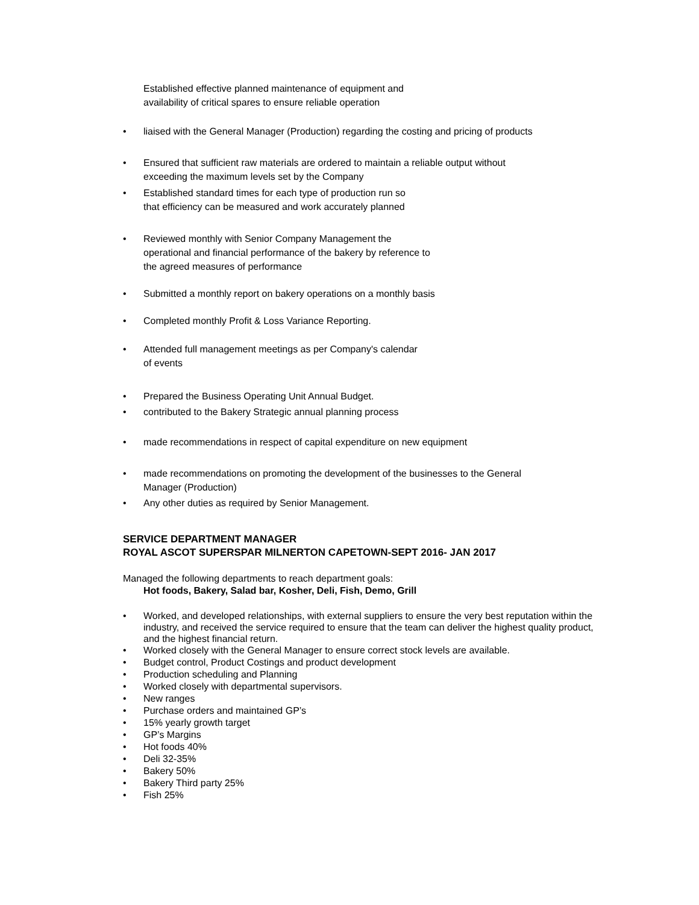Established effective planned maintenance of equipment and
availability of critical spares to ensure reliable operation
• liaised with the General Manager (Production) regarding the costing and pricing of products
• Ensured that sufficient raw materials are ordered to maintain a reliable output without
exceeding the maximum levels set by the Company
• Established standard times for each type of production run so
that efficiency can be measured and work accurately planned
• Reviewed monthly with Senior Company Management the
operational and financial performance of the bakery by reference to
the agreed measures of performance
• Submitted a monthly report on bakery operations on a monthly basis
• Completed monthly Profit & Loss Variance Reporting.
• Attended full management meetings as per Company's calendar
of events
• Prepared the Business Operating Unit Annual Budget.
• contributed to the Bakery Strategic annual planning process
• made recommendations in respect of capital expenditure on new equipment
• made recommendations on promoting the development of the businesses to the General
Manager (Production)
• Any other duties as required by Senior Management.
SERVICE DEPARTMENT MANAGER
ROYAL ASCOT SUPERSPAR MILNERTON CAPETOWN-SEPT 2016- JAN 2017
Managed the following departments to reach department goals:
Hot foods, Bakery, Salad bar, Kosher, Deli, Fish, Demo, Grill
• Worked, and developed relationships, with external suppliers to ensure the very best reputation within the industry, and received the service required to ensure that the team can deliver the highest quality product, and the highest financial return.
• Worked closely with the General Manager to ensure correct stock levels are available.
• Budget control, Product Costings and product development
• Production scheduling and Planning
• Worked closely with departmental supervisors.
• New ranges
• Purchase orders and maintained GP’s
• 15% yearly growth target
• GP’s Margins
• Hot foods 40%
• Deli 32-35%
• Bakery 50%
• Bakery Third party 25%
• Fish 25%